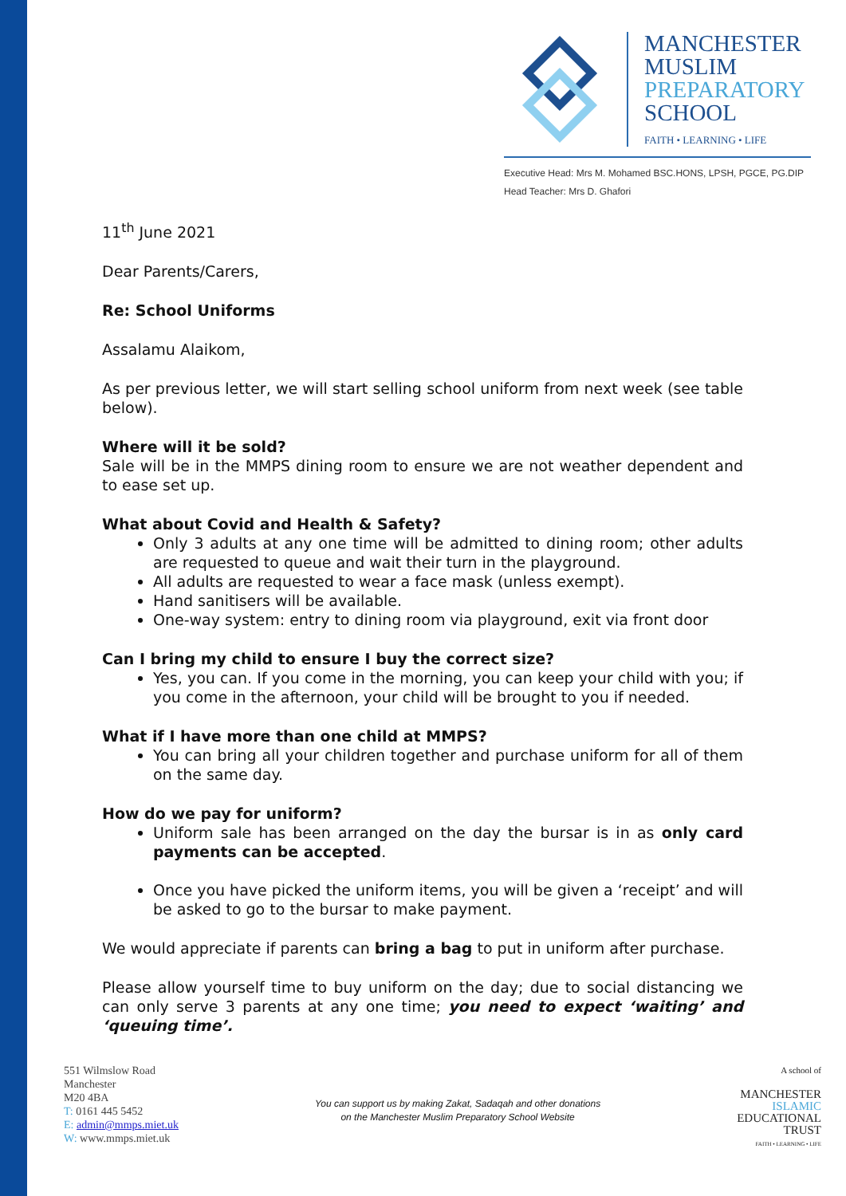MANCHESTER
MUSLIM
PREPARATORY
SCHOOL
FAITH • LEARNING • LIFE
Executive Head: Mrs M. Mohamed BSC.HONS, LPSH, PGCE, PG.DIP
Head Teacher: Mrs D. Ghafori
11<sup>th</sup> June 2021
Dear Parents/Carers,
Re: School Uniforms
Assalamu Alaikom,
As per previous letter, we will start selling school uniform from next week (see table below).
Where will it be sold?
Sale will be in the MMPS dining room to ensure we are not weather dependent and to ease set up.
What about Covid and Health & Safety?
Only 3 adults at any one time will be admitted to dining room; other adults are requested to queue and wait their turn in the playground.
All adults are requested to wear a face mask (unless exempt).
Hand sanitisers will be available.
One-way system: entry to dining room via playground, exit via front door
Can I bring my child to ensure I buy the correct size?
Yes, you can. If you come in the morning, you can keep your child with you; if you come in the afternoon, your child will be brought to you if needed.
What if I have more than one child at MMPS?
You can bring all your children together and purchase uniform for all of them on the same day.
How do we pay for uniform?
Uniform sale has been arranged on the day the bursar is in as only card payments can be accepted.
Once you have picked the uniform items, you will be given a ‘receipt’ and will be asked to go to the bursar to make payment.
We would appreciate if parents can bring a bag to put in uniform after purchase.
Please allow yourself time to buy uniform on the day; due to social distancing we can only serve 3 parents at any one time; you need to expect ‘waiting’ and ‘queuing time’.
551 Wilmslow Road
Manchester
M20 4BA
T: 0161 445 5452
E: admin@mmps.miet.uk
W: www.mmps.miet.uk
You can support us by making Zakat, Sadaqah and other donations
on the Manchester Muslim Preparatory School Website
A school of
MANCHESTER
ISLAMIC
EDUCATIONAL
TRUST
FAITH • LEARNING • LIFE